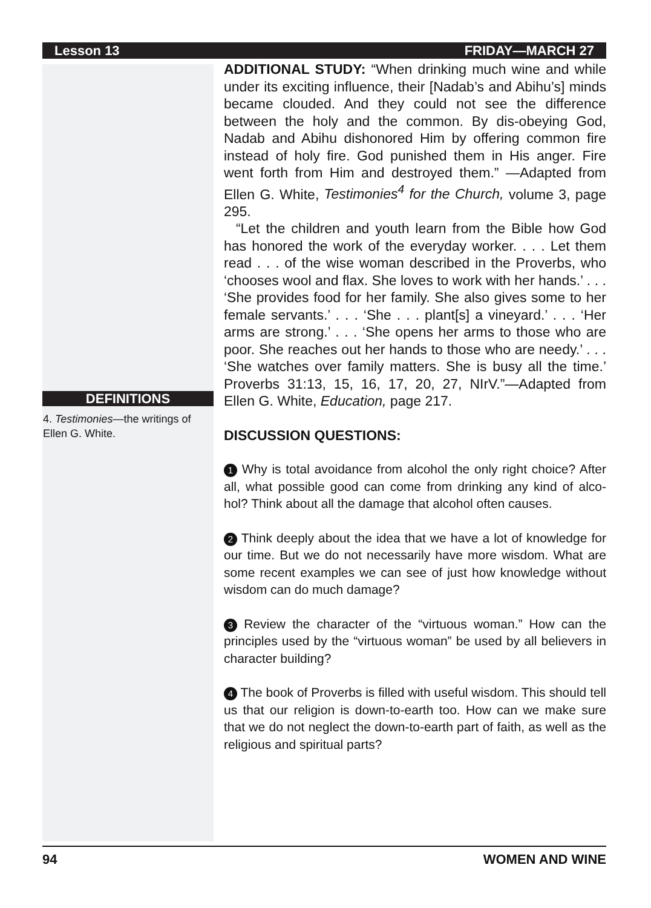Lesson 13 FRIDAY—MARCH 27
DEFINITIONS
4. Testimonies—the writings of Ellen G. White.
ADDITIONAL STUDY: “When drinking much wine and while under its exciting influence, their [Nadab’s and Abihu’s] minds became clouded. And they could not see the difference between the holy and the common. By dis-obeying God, Nadab and Abihu dishonored Him by offering common fire instead of holy fire. God punished them in His anger. Fire went forth from Him and destroyed them.” —Adapted from Ellen G. White, Testimonies<sup>4</sup> for the Church, volume 3, page 295.
“Let the children and youth learn from the Bible how God has honored the work of the everyday worker. . . . Let them read . . . of the wise woman described in the Proverbs, who ‘chooses wool and flax. She loves to work with her hands.’ . . . ‘She provides food for her family. She also gives some to her female servants.’ . . . ‘She . . . plant[s] a vineyard.’ . . . ‘Her arms are strong.’ . . . ‘She opens her arms to those who are poor. She reaches out her hands to those who are needy.’ . . . ‘She watches over family matters. She is busy all the time.’ Proverbs 31:13, 15, 16, 17, 20, 27, NIrV.”—Adapted from Ellen G. White, Education, page 217.
DISCUSSION QUESTIONS:
1 Why is total avoidance from alcohol the only right choice? After all, what possible good can come from drinking any kind of alco-hol? Think about all the damage that alcohol often causes.
2 Think deeply about the idea that we have a lot of knowledge for our time. But we do not necessarily have more wisdom. What are some recent examples we can see of just how knowledge without wisdom can do much damage?
3 Review the character of the “virtuous woman.” How can the principles used by the “virtuous woman” be used by all believers in character building?
4 The book of Proverbs is filled with useful wisdom. This should tell us that our religion is down-to-earth too. How can we make sure that we do not neglect the down-to-earth part of faith, as well as the religious and spiritual parts?
94 WOMEN AND WINE